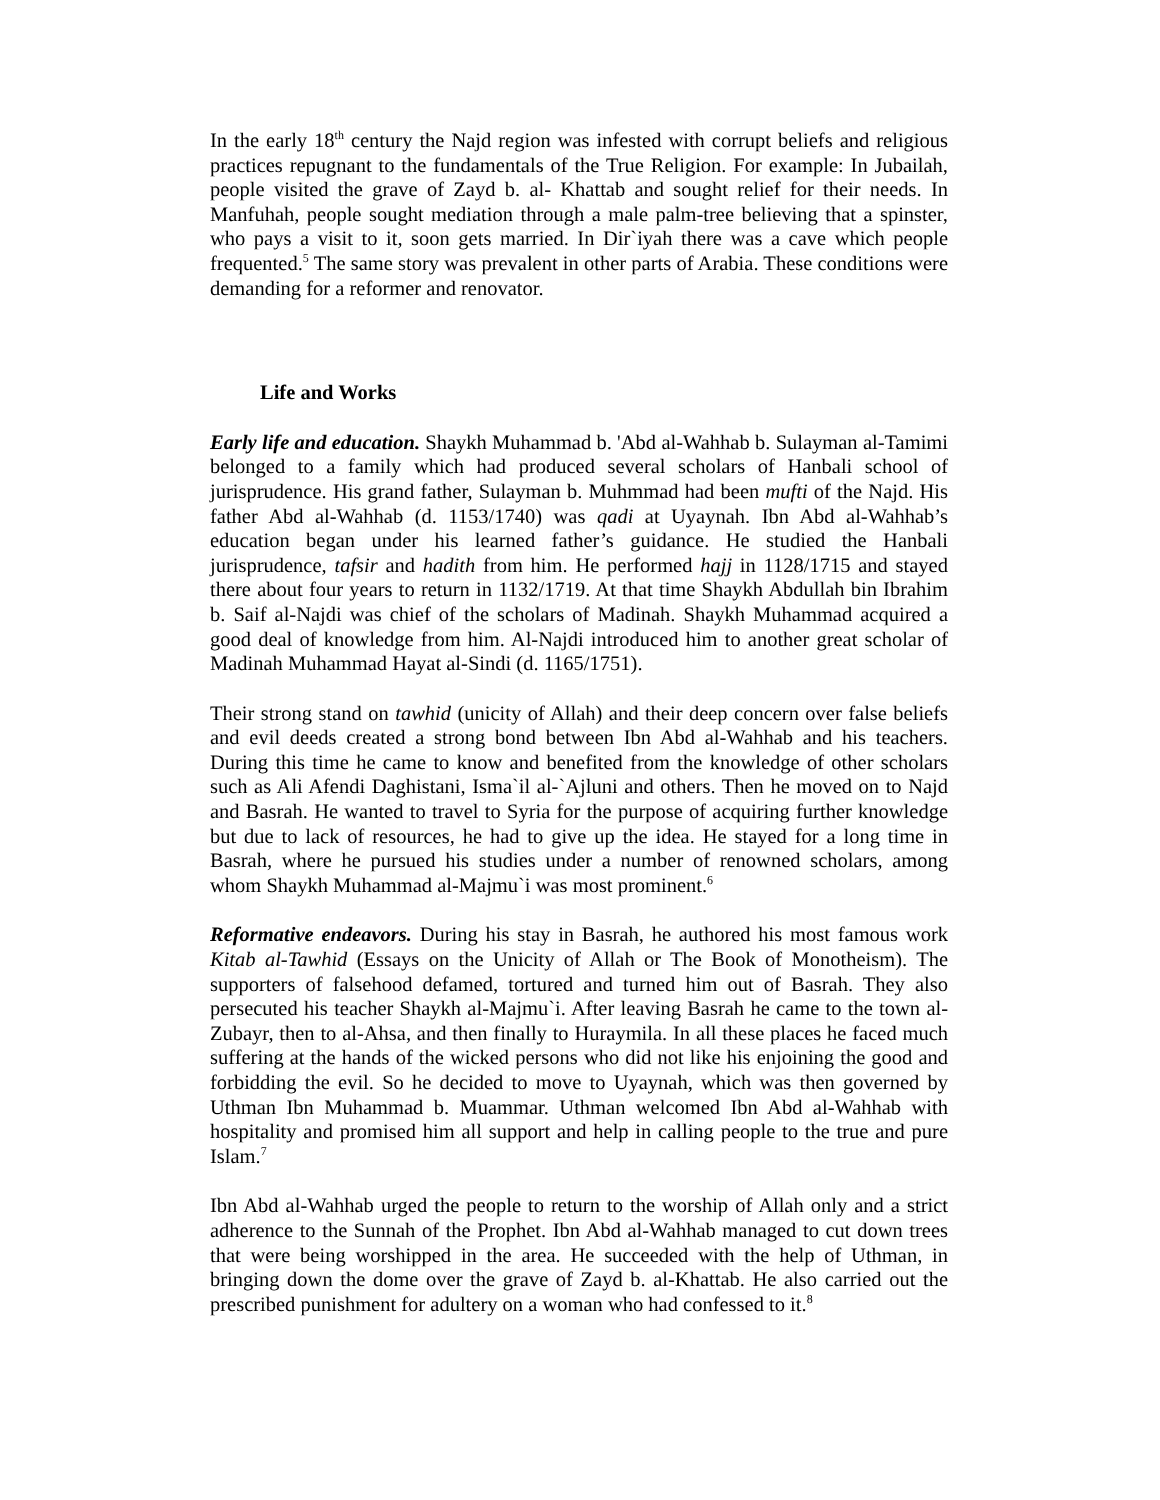In the early 18<sup>th</sup> century the Najd region was infested with corrupt beliefs and religious practices repugnant to the fundamentals of the True Religion. For example: In Jubailah, people visited the grave of Zayd b. al- Khattab and sought relief for their needs. In Manfuhah, people sought mediation through a male palm-tree believing that a spinster, who pays a visit to it, soon gets married. In Dir`iyah there was a cave which people frequented.<sup>5</sup> The same story was prevalent in other parts of Arabia. These conditions were demanding for a reformer and renovator.
Life and Works
Early life and education. Shaykh Muhammad b. 'Abd al-Wahhab b. Sulayman al-Tamimi belonged to a family which had produced several scholars of Hanbali school of jurisprudence. His grand father, Sulayman b. Muhmmad had been mufti of the Najd. His father Abd al-Wahhab (d. 1153/1740) was qadi at Uyaynah. Ibn Abd al-Wahhab’s education began under his learned father’s guidance. He studied the Hanbali jurisprudence, tafsir and hadith from him. He performed hajj in 1128/1715 and stayed there about four years to return in 1132/1719. At that time Shaykh Abdullah bin Ibrahim b. Saif al-Najdi was chief of the scholars of Madinah. Shaykh Muhammad acquired a good deal of knowledge from him. Al-Najdi introduced him to another great scholar of Madinah Muhammad Hayat al-Sindi (d. 1165/1751).
Their strong stand on tawhid (unicity of Allah) and their deep concern over false beliefs and evil deeds created a strong bond between Ibn Abd al-Wahhab and his teachers. During this time he came to know and benefited from the knowledge of other scholars such as Ali Afendi Daghistani, Isma`il al-`Ajluni and others. Then he moved on to Najd and Basrah. He wanted to travel to Syria for the purpose of acquiring further knowledge but due to lack of resources, he had to give up the idea. He stayed for a long time in Basrah, where he pursued his studies under a number of renowned scholars, among whom Shaykh Muhammad al-Majmu`i was most prominent.<sup>6</sup>
Reformative endeavors. During his stay in Basrah, he authored his most famous work Kitab al-Tawhid (Essays on the Unicity of Allah or The Book of Monotheism). The supporters of falsehood defamed, tortured and turned him out of Basrah. They also persecuted his teacher Shaykh al-Majmu`i. After leaving Basrah he came to the town al-Zubayr, then to al-Ahsa, and then finally to Huraymila. In all these places he faced much suffering at the hands of the wicked persons who did not like his enjoining the good and forbidding the evil. So he decided to move to Uyaynah, which was then governed by Uthman Ibn Muhammad b. Muammar. Uthman welcomed Ibn Abd al-Wahhab with hospitality and promised him all support and help in calling people to the true and pure Islam.<sup>7</sup>
Ibn Abd al-Wahhab urged the people to return to the worship of Allah only and a strict adherence to the Sunnah of the Prophet. Ibn Abd al-Wahhab managed to cut down trees that were being worshipped in the area. He succeeded with the help of Uthman, in bringing down the dome over the grave of Zayd b. al-Khattab. He also carried out the prescribed punishment for adultery on a woman who had confessed to it.<sup>8</sup>